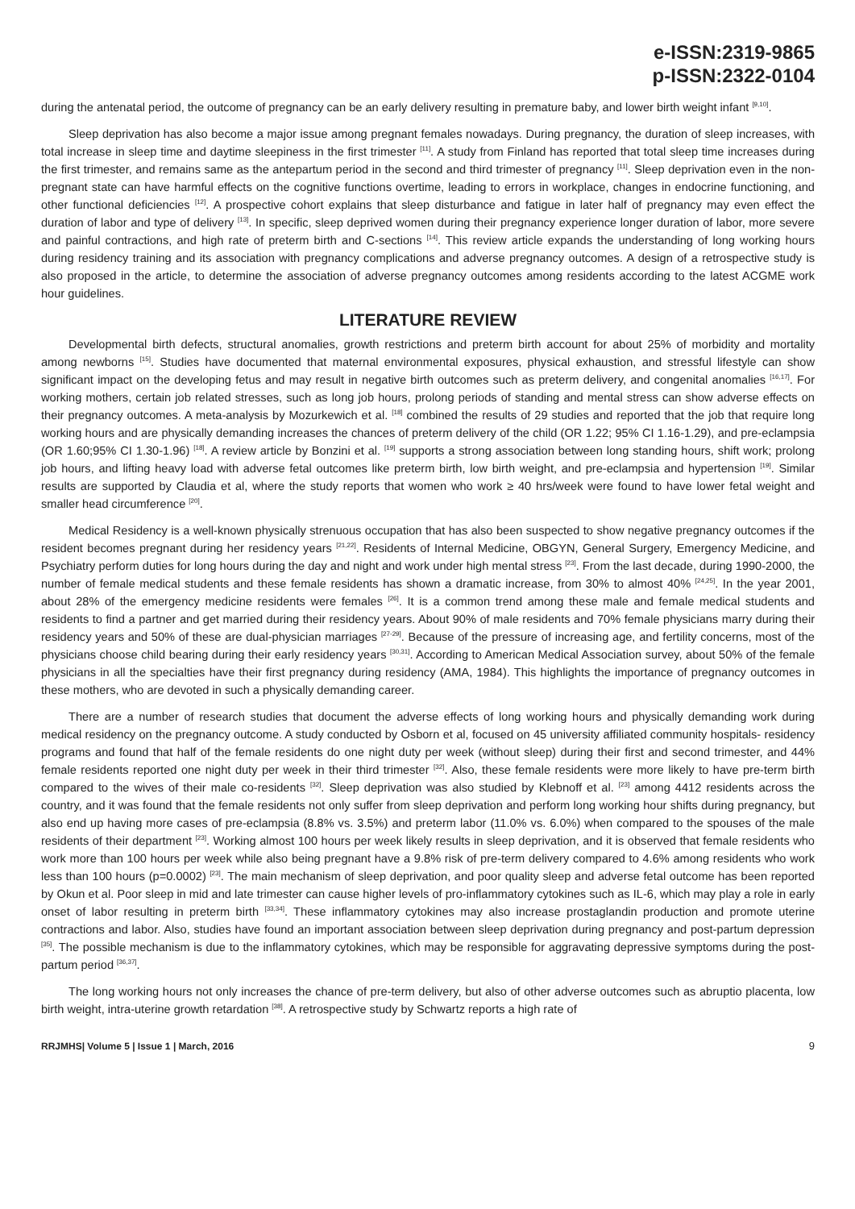e-ISSN:2319-9865
p-ISSN:2322-0104
during the antenatal period, the outcome of pregnancy can be an early delivery resulting in premature baby, and lower birth weight infant <sup>[9,10]</sup>.
Sleep deprivation has also become a major issue among pregnant females nowadays. During pregnancy, the duration of sleep increases, with total increase in sleep time and daytime sleepiness in the first trimester <sup>[11]</sup>. A study from Finland has reported that total sleep time increases during the first trimester, and remains same as the antepartum period in the second and third trimester of pregnancy <sup>[11]</sup>. Sleep deprivation even in the non-pregnant state can have harmful effects on the cognitive functions overtime, leading to errors in workplace, changes in endocrine functioning, and other functional deficiencies <sup>[12]</sup>. A prospective cohort explains that sleep disturbance and fatigue in later half of pregnancy may even effect the duration of labor and type of delivery <sup>[13]</sup>. In specific, sleep deprived women during their pregnancy experience longer duration of labor, more severe and painful contractions, and high rate of preterm birth and C-sections <sup>[14]</sup>. This review article expands the understanding of long working hours during residency training and its association with pregnancy complications and adverse pregnancy outcomes. A design of a retrospective study is also proposed in the article, to determine the association of adverse pregnancy outcomes among residents according to the latest ACGME work hour guidelines.
LITERATURE REVIEW
Developmental birth defects, structural anomalies, growth restrictions and preterm birth account for about 25% of morbidity and mortality among newborns <sup>[15]</sup>. Studies have documented that maternal environmental exposures, physical exhaustion, and stressful lifestyle can show significant impact on the developing fetus and may result in negative birth outcomes such as preterm delivery, and congenital anomalies <sup>[16,17]</sup>. For working mothers, certain job related stresses, such as long job hours, prolong periods of standing and mental stress can show adverse effects on their pregnancy outcomes. A meta-analysis by Mozurkewich et al. <sup>[18]</sup> combined the results of 29 studies and reported that the job that require long working hours and are physically demanding increases the chances of preterm delivery of the child (OR 1.22; 95% CI 1.16-1.29), and pre-eclampsia (OR 1.60;95% CI 1.30-1.96) <sup>[18]</sup>. A review article by Bonzini et al. <sup>[19]</sup> supports a strong association between long standing hours, shift work; prolong job hours, and lifting heavy load with adverse fetal outcomes like preterm birth, low birth weight, and pre-eclampsia and hypertension <sup>[19]</sup>. Similar results are supported by Claudia et al, where the study reports that women who work ≥ 40 hrs/week were found to have lower fetal weight and smaller head circumference <sup>[20]</sup>.
Medical Residency is a well-known physically strenuous occupation that has also been suspected to show negative pregnancy outcomes if the resident becomes pregnant during her residency years <sup>[21,22]</sup>. Residents of Internal Medicine, OBGYN, General Surgery, Emergency Medicine, and Psychiatry perform duties for long hours during the day and night and work under high mental stress <sup>[23]</sup>. From the last decade, during 1990-2000, the number of female medical students and these female residents has shown a dramatic increase, from 30% to almost 40% <sup>[24,25]</sup>. In the year 2001, about 28% of the emergency medicine residents were females <sup>[26]</sup>. It is a common trend among these male and female medical students and residents to find a partner and get married during their residency years. About 90% of male residents and 70% female physicians marry during their residency years and 50% of these are dual-physician marriages <sup>[27-29]</sup>. Because of the pressure of increasing age, and fertility concerns, most of the physicians choose child bearing during their early residency years <sup>[30,31]</sup>. According to American Medical Association survey, about 50% of the female physicians in all the specialties have their first pregnancy during residency (AMA, 1984). This highlights the importance of pregnancy outcomes in these mothers, who are devoted in such a physically demanding career.
There are a number of research studies that document the adverse effects of long working hours and physically demanding work during medical residency on the pregnancy outcome. A study conducted by Osborn et al, focused on 45 university affiliated community hospitals- residency programs and found that half of the female residents do one night duty per week (without sleep) during their first and second trimester, and 44% female residents reported one night duty per week in their third trimester <sup>[32]</sup>. Also, these female residents were more likely to have pre-term birth compared to the wives of their male co-residents <sup>[32]</sup>. Sleep deprivation was also studied by Klebnoff et al. <sup>[23]</sup> among 4412 residents across the country, and it was found that the female residents not only suffer from sleep deprivation and perform long working hour shifts during pregnancy, but also end up having more cases of pre-eclampsia (8.8% vs. 3.5%) and preterm labor (11.0% vs. 6.0%) when compared to the spouses of the male residents of their department <sup>[23]</sup>. Working almost 100 hours per week likely results in sleep deprivation, and it is observed that female residents who work more than 100 hours per week while also being pregnant have a 9.8% risk of pre-term delivery compared to 4.6% among residents who work less than 100 hours (p=0.0002) <sup>[23]</sup>. The main mechanism of sleep deprivation, and poor quality sleep and adverse fetal outcome has been reported by Okun et al. Poor sleep in mid and late trimester can cause higher levels of pro-inflammatory cytokines such as IL-6, which may play a role in early onset of labor resulting in preterm birth <sup>[33,34]</sup>. These inflammatory cytokines may also increase prostaglandin production and promote uterine contractions and labor. Also, studies have found an important association between sleep deprivation during pregnancy and post-partum depression <sup>[35]</sup>. The possible mechanism is due to the inflammatory cytokines, which may be responsible for aggravating depressive symptoms during the post-partum period <sup>[36,37]</sup>.
The long working hours not only increases the chance of pre-term delivery, but also of other adverse outcomes such as abruptio placenta, low birth weight, intra-uterine growth retardation <sup>[38]</sup>. A retrospective study by Schwartz reports a high rate of
RRJMHS| Volume 5 | Issue 1 | March, 2016 9